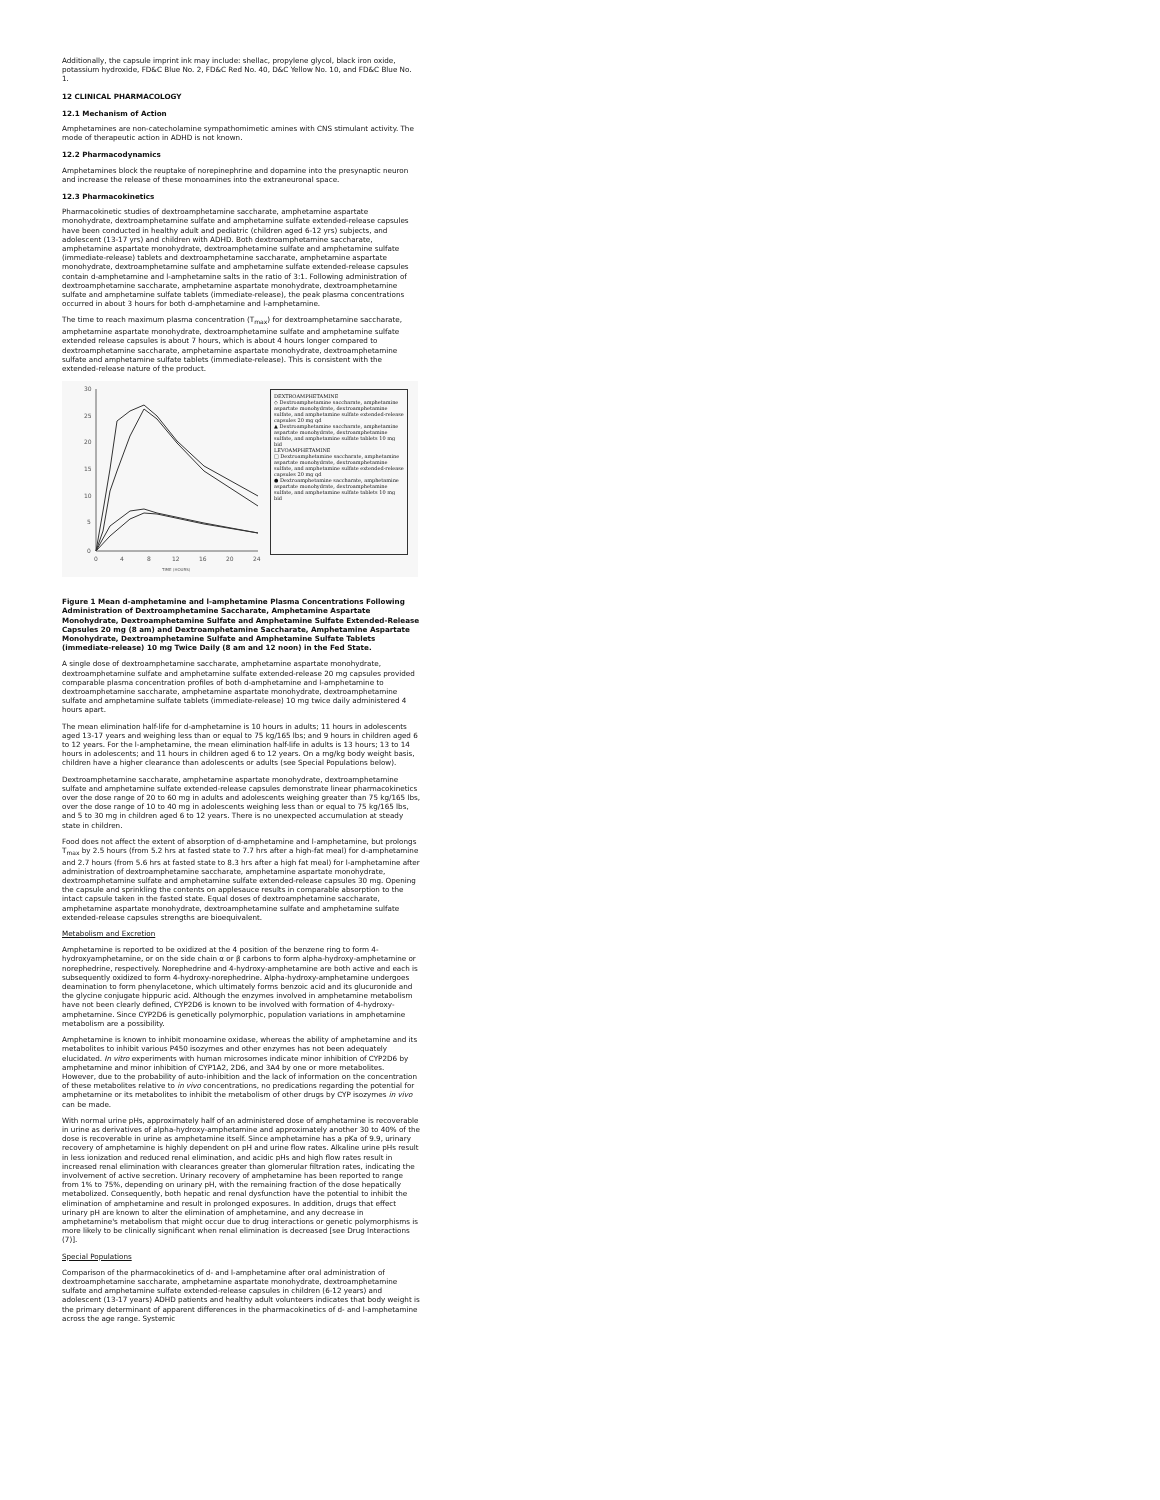Additionally, the capsule imprint ink may include: shellac, propylene glycol, black iron oxide, potassium hydroxide, FD&C Blue No. 2, FD&C Red No. 40, D&C Yellow No. 10, and FD&C Blue No. 1.
12 CLINICAL PHARMACOLOGY
12.1 Mechanism of Action
Amphetamines are non-catecholamine sympathomimetic amines with CNS stimulant activity. The mode of therapeutic action in ADHD is not known.
12.2 Pharmacodynamics
Amphetamines block the reuptake of norepinephrine and dopamine into the presynaptic neuron and increase the release of these monoamines into the extraneuronal space.
12.3 Pharmacokinetics
Pharmacokinetic studies of dextroamphetamine saccharate, amphetamine aspartate monohydrate, dextroamphetamine sulfate and amphetamine sulfate extended-release capsules have been conducted in healthy adult and pediatric (children aged 6-12 yrs) subjects, and adolescent (13-17 yrs) and children with ADHD. Both dextroamphetamine saccharate, amphetamine aspartate monohydrate, dextroamphetamine sulfate and amphetamine sulfate (immediate-release) tablets and dextroamphetamine saccharate, amphetamine aspartate monohydrate, dextroamphetamine sulfate and amphetamine sulfate extended-release capsules contain d-amphetamine and l-amphetamine salts in the ratio of 3:1. Following administration of dextroamphetamine saccharate, amphetamine aspartate monohydrate, dextroamphetamine sulfate and amphetamine sulfate tablets (immediate-release), the peak plasma concentrations occurred in about 3 hours for both d-amphetamine and l-amphetamine.
The time to reach maximum plasma concentration (T<sub>max</sub>) for dextroamphetamine saccharate, amphetamine aspartate monohydrate, dextroamphetamine sulfate and amphetamine sulfate extended release capsules is about 7 hours, which is about 4 hours longer compared to dextroamphetamine saccharate, amphetamine aspartate monohydrate, dextroamphetamine sulfate and amphetamine sulfate tablets (immediate-release). This is consistent with the extended-release nature of the product.
30
25
20
15
10
5
0
0
4
8
12
16
20
24
TIME (HOURS)
DEXTROAMPHETAMINE
◇ Dextroamphetamine saccharate, amphetamine aspartate monohydrate, dextroamphetamine sulfate, and amphetamine sulfate extended-release capsules 20 mg qd
▲ Dextroamphetamine saccharate, amphetamine aspartate monohydrate, dextroamphetamine sulfate, and amphetamine sulfate tablets 10 mg bid
LEVOAMPHETAMINE
□ Dextroamphetamine saccharate, amphetamine aspartate monohydrate, dextroamphetamine sulfate, and amphetamine sulfate extended-release capsules 20 mg qd
● Dextroamphetamine saccharate, amphetamine aspartate monohydrate, dextroamphetamine sulfate, and amphetamine sulfate tablets 10 mg bid
Figure 1 Mean d-amphetamine and l-amphetamine Plasma Concentrations Following Administration of Dextroamphetamine Saccharate, Amphetamine Aspartate Monohydrate, Dextroamphetamine Sulfate and Amphetamine Sulfate Extended-Release Capsules 20 mg (8 am) and Dextroamphetamine Saccharate, Amphetamine Aspartate Monohydrate, Dextroamphetamine Sulfate and Amphetamine Sulfate Tablets (immediate-release) 10 mg Twice Daily (8 am and 12 noon) in the Fed State.
A single dose of dextroamphetamine saccharate, amphetamine aspartate monohydrate, dextroamphetamine sulfate and amphetamine sulfate extended-release 20 mg capsules provided comparable plasma concentration profiles of both d-amphetamine and l-amphetamine to dextroamphetamine saccharate, amphetamine aspartate monohydrate, dextroamphetamine sulfate and amphetamine sulfate tablets (immediate-release) 10 mg twice daily administered 4 hours apart.
The mean elimination half-life for d-amphetamine is 10 hours in adults; 11 hours in adolescents aged 13-17 years and weighing less than or equal to 75 kg/165 lbs; and 9 hours in children aged 6 to 12 years. For the l-amphetamine, the mean elimination half-life in adults is 13 hours; 13 to 14 hours in adolescents; and 11 hours in children aged 6 to 12 years. On a mg/kg body weight basis, children have a higher clearance than adolescents or adults (see Special Populations below).
Dextroamphetamine saccharate, amphetamine aspartate monohydrate, dextroamphetamine sulfate and amphetamine sulfate extended-release capsules demonstrate linear pharmacokinetics over the dose range of 20 to 60 mg in adults and adolescents weighing greater than 75 kg/165 lbs, over the dose range of 10 to 40 mg in adolescents weighing less than or equal to 75 kg/165 lbs, and 5 to 30 mg in children aged 6 to 12 years. There is no unexpected accumulation at steady state in children.
Food does not affect the extent of absorption of d-amphetamine and l-amphetamine, but prolongs T<sub>max</sub> by 2.5 hours (from 5.2 hrs at fasted state to 7.7 hrs after a high-fat meal) for d-amphetamine and 2.7 hours (from 5.6 hrs at fasted state to 8.3 hrs after a high fat meal) for l-amphetamine after administration of dextroamphetamine saccharate, amphetamine aspartate monohydrate, dextroamphetamine sulfate and amphetamine sulfate extended-release capsules 30 mg. Opening the capsule and sprinkling the contents on applesauce results in comparable absorption to the intact capsule taken in the fasted state. Equal doses of dextroamphetamine saccharate, amphetamine aspartate monohydrate, dextroamphetamine sulfate and amphetamine sulfate extended-release capsules strengths are bioequivalent.
Metabolism and Excretion
Amphetamine is reported to be oxidized at the 4 position of the benzene ring to form 4-hydroxyamphetamine, or on the side chain α or β carbons to form alpha-hydroxy-amphetamine or norephedrine, respectively. Norephedrine and 4-hydroxy-amphetamine are both active and each is subsequently oxidized to form 4-hydroxy-norephedrine. Alpha-hydroxy-amphetamine undergoes deamination to form phenylacetone, which ultimately forms benzoic acid and its glucuronide and the glycine conjugate hippuric acid. Although the enzymes involved in amphetamine metabolism have not been clearly defined, CYP2D6 is known to be involved with formation of 4-hydroxy-amphetamine. Since CYP2D6 is genetically polymorphic, population variations in amphetamine metabolism are a possibility.
Amphetamine is known to inhibit monoamine oxidase, whereas the ability of amphetamine and its metabolites to inhibit various P450 isozymes and other enzymes has not been adequately elucidated. In vitro experiments with human microsomes indicate minor inhibition of CYP2D6 by amphetamine and minor inhibition of CYP1A2, 2D6, and 3A4 by one or more metabolites. However, due to the probability of auto-inhibition and the lack of information on the concentration of these metabolites relative to in vivo concentrations, no predications regarding the potential for amphetamine or its metabolites to inhibit the metabolism of other drugs by CYP isozymes in vivo can be made.
With normal urine pHs, approximately half of an administered dose of amphetamine is recoverable in urine as derivatives of alpha-hydroxy-amphetamine and approximately another 30 to 40% of the dose is recoverable in urine as amphetamine itself. Since amphetamine has a pKa of 9.9, urinary recovery of amphetamine is highly dependent on pH and urine flow rates. Alkaline urine pHs result in less ionization and reduced renal elimination, and acidic pHs and high flow rates result in increased renal elimination with clearances greater than glomerular filtration rates, indicating the involvement of active secretion. Urinary recovery of amphetamine has been reported to range from 1% to 75%, depending on urinary pH, with the remaining fraction of the dose hepatically metabolized. Consequently, both hepatic and renal dysfunction have the potential to inhibit the elimination of amphetamine and result in prolonged exposures. In addition, drugs that effect urinary pH are known to alter the elimination of amphetamine, and any decrease in amphetamine's metabolism that might occur due to drug interactions or genetic polymorphisms is more likely to be clinically significant when renal elimination is decreased [see Drug Interactions (7)].
Special Populations
Comparison of the pharmacokinetics of d- and l-amphetamine after oral administration of dextroamphetamine saccharate, amphetamine aspartate monohydrate, dextroamphetamine sulfate and amphetamine sulfate extended-release capsules in children (6-12 years) and adolescent (13-17 years) ADHD patients and healthy adult volunteers indicates that body weight is the primary determinant of apparent differences in the pharmacokinetics of d- and l-amphetamine across the age range. Systemic